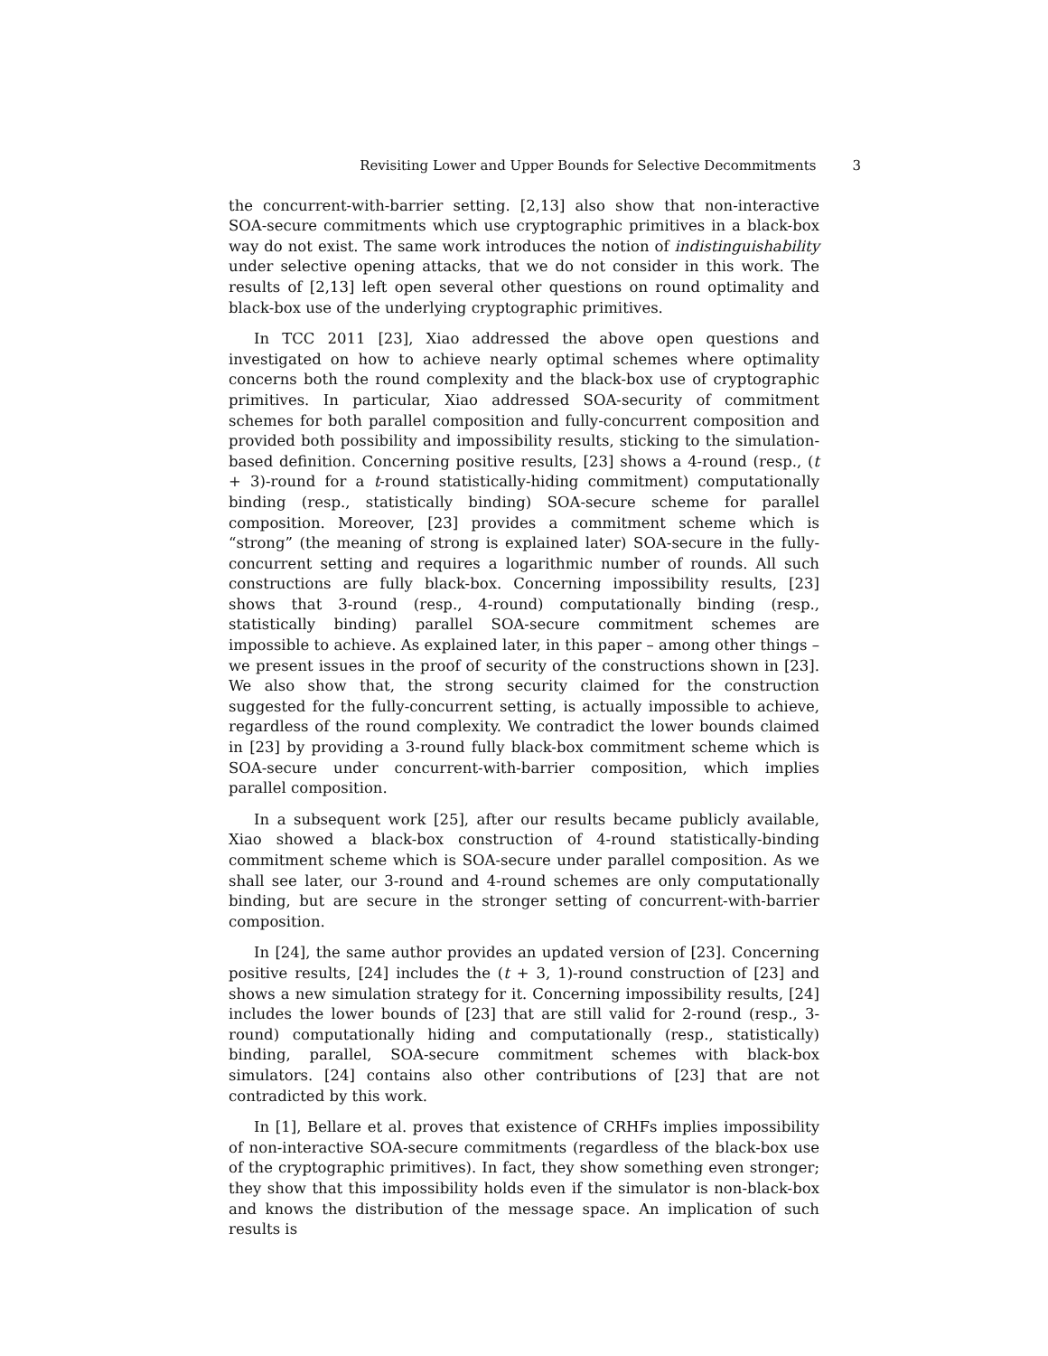Revisiting Lower and Upper Bounds for Selective Decommitments 3
the concurrent-with-barrier setting. [2,13] also show that non-interactive SOA-secure commitments which use cryptographic primitives in a black-box way do not exist. The same work introduces the notion of indistinguishability under selective opening attacks, that we do not consider in this work. The results of [2,13] left open several other questions on round optimality and black-box use of the underlying cryptographic primitives.
In TCC 2011 [23], Xiao addressed the above open questions and investigated on how to achieve nearly optimal schemes where optimality concerns both the round complexity and the black-box use of cryptographic primitives. In particular, Xiao addressed SOA-security of commitment schemes for both parallel composition and fully-concurrent composition and provided both possibility and impossibility results, sticking to the simulation-based definition. Concerning positive results, [23] shows a 4-round (resp., (t + 3)-round for a t-round statistically-hiding commitment) computationally binding (resp., statistically binding) SOA-secure scheme for parallel composition. Moreover, [23] provides a commitment scheme which is “strong” (the meaning of strong is explained later) SOA-secure in the fully-concurrent setting and requires a logarithmic number of rounds. All such constructions are fully black-box. Concerning impossibility results, [23] shows that 3-round (resp., 4-round) computationally binding (resp., statistically binding) parallel SOA-secure commitment schemes are impossible to achieve. As explained later, in this paper – among other things – we present issues in the proof of security of the constructions shown in [23]. We also show that, the strong security claimed for the construction suggested for the fully-concurrent setting, is actually impossible to achieve, regardless of the round complexity. We contradict the lower bounds claimed in [23] by providing a 3-round fully black-box commitment scheme which is SOA-secure under concurrent-with-barrier composition, which implies parallel composition.
In a subsequent work [25], after our results became publicly available, Xiao showed a black-box construction of 4-round statistically-binding commitment scheme which is SOA-secure under parallel composition. As we shall see later, our 3-round and 4-round schemes are only computationally binding, but are secure in the stronger setting of concurrent-with-barrier composition.
In [24], the same author provides an updated version of [23]. Concerning positive results, [24] includes the (t + 3, 1)-round construction of [23] and shows a new simulation strategy for it. Concerning impossibility results, [24] includes the lower bounds of [23] that are still valid for 2-round (resp., 3-round) computationally hiding and computationally (resp., statistically) binding, parallel, SOA-secure commitment schemes with black-box simulators. [24] contains also other contributions of [23] that are not contradicted by this work.
In [1], Bellare et al. proves that existence of CRHFs implies impossibility of non-interactive SOA-secure commitments (regardless of the black-box use of the cryptographic primitives). In fact, they show something even stronger; they show that this impossibility holds even if the simulator is non-black-box and knows the distribution of the message space. An implication of such results is